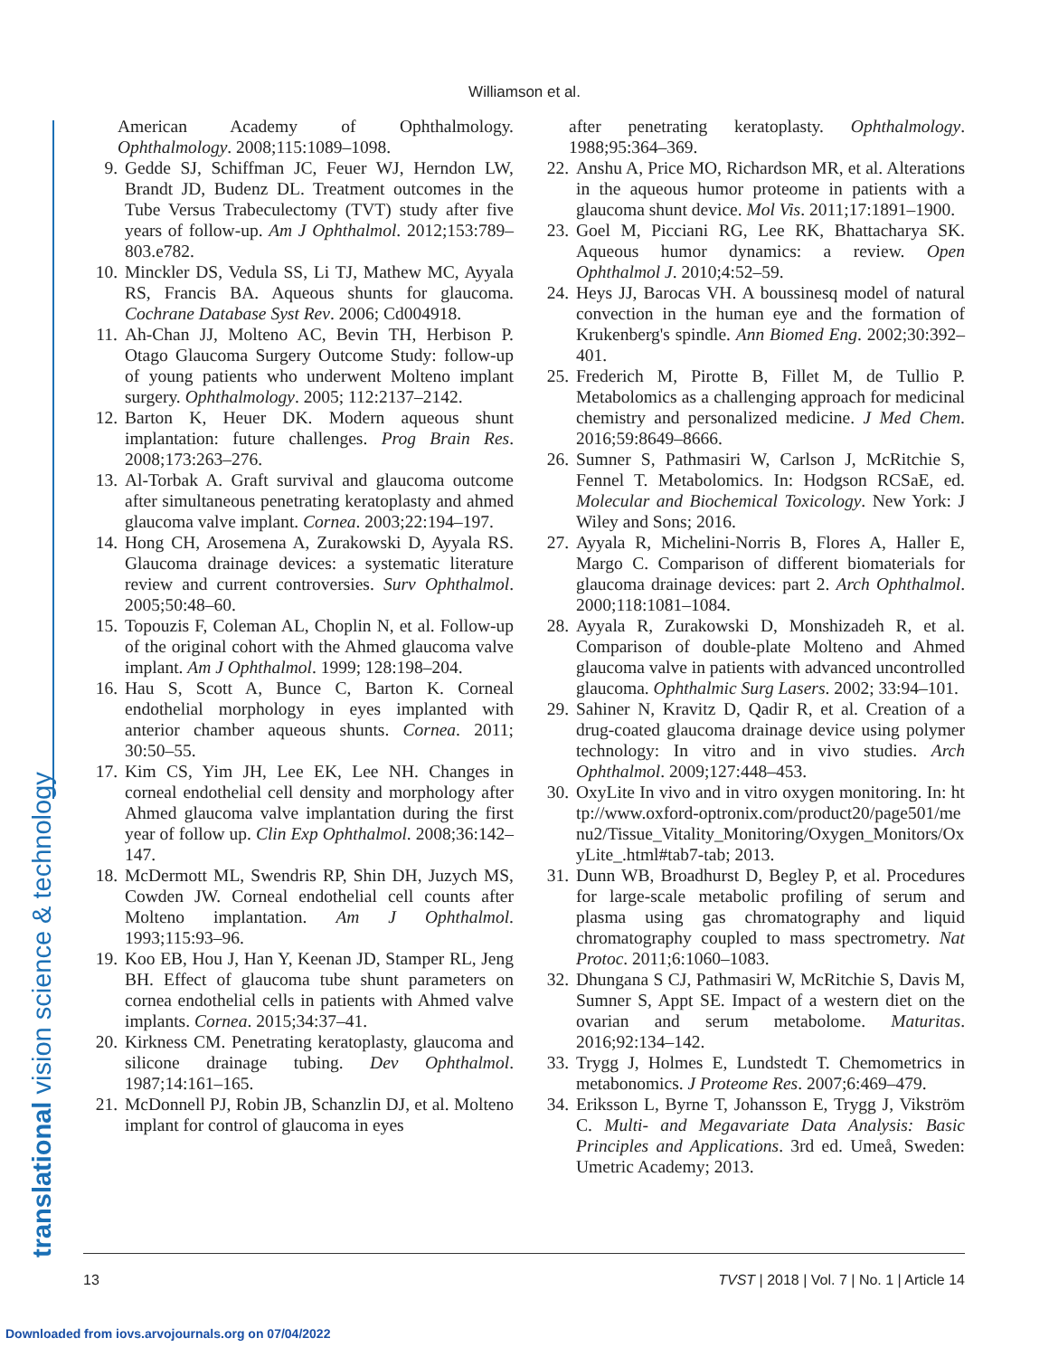Williamson et al.
translational vision science & technology
American Academy of Ophthalmology. Ophthalmology. 2008;115:1089–1098.
9. Gedde SJ, Schiffman JC, Feuer WJ, Herndon LW, Brandt JD, Budenz DL. Treatment outcomes in the Tube Versus Trabeculectomy (TVT) study after five years of follow-up. Am J Ophthalmol. 2012;153:789–803.e782.
10. Minckler DS, Vedula SS, Li TJ, Mathew MC, Ayyala RS, Francis BA. Aqueous shunts for glaucoma. Cochrane Database Syst Rev. 2006; Cd004918.
11. Ah-Chan JJ, Molteno AC, Bevin TH, Herbison P. Otago Glaucoma Surgery Outcome Study: follow-up of young patients who underwent Molteno implant surgery. Ophthalmology. 2005; 112:2137–2142.
12. Barton K, Heuer DK. Modern aqueous shunt implantation: future challenges. Prog Brain Res. 2008;173:263–276.
13. Al-Torbak A. Graft survival and glaucoma outcome after simultaneous penetrating keratoplasty and ahmed glaucoma valve implant. Cornea. 2003;22:194–197.
14. Hong CH, Arosemena A, Zurakowski D, Ayyala RS. Glaucoma drainage devices: a systematic literature review and current controversies. Surv Ophthalmol. 2005;50:48–60.
15. Topouzis F, Coleman AL, Choplin N, et al. Follow-up of the original cohort with the Ahmed glaucoma valve implant. Am J Ophthalmol. 1999; 128:198–204.
16. Hau S, Scott A, Bunce C, Barton K. Corneal endothelial morphology in eyes implanted with anterior chamber aqueous shunts. Cornea. 2011; 30:50–55.
17. Kim CS, Yim JH, Lee EK, Lee NH. Changes in corneal endothelial cell density and morphology after Ahmed glaucoma valve implantation during the first year of follow up. Clin Exp Ophthalmol. 2008;36:142–147.
18. McDermott ML, Swendris RP, Shin DH, Juzych MS, Cowden JW. Corneal endothelial cell counts after Molteno implantation. Am J Ophthalmol. 1993;115:93–96.
19. Koo EB, Hou J, Han Y, Keenan JD, Stamper RL, Jeng BH. Effect of glaucoma tube shunt parameters on cornea endothelial cells in patients with Ahmed valve implants. Cornea. 2015;34:37–41.
20. Kirkness CM. Penetrating keratoplasty, glaucoma and silicone drainage tubing. Dev Ophthalmol. 1987;14:161–165.
21. McDonnell PJ, Robin JB, Schanzlin DJ, et al. Molteno implant for control of glaucoma in eyes
after penetrating keratoplasty. Ophthalmology. 1988;95:364–369.
22. Anshu A, Price MO, Richardson MR, et al. Alterations in the aqueous humor proteome in patients with a glaucoma shunt device. Mol Vis. 2011;17:1891–1900.
23. Goel M, Picciani RG, Lee RK, Bhattacharya SK. Aqueous humor dynamics: a review. Open Ophthalmol J. 2010;4:52–59.
24. Heys JJ, Barocas VH. A boussinesq model of natural convection in the human eye and the formation of Krukenberg's spindle. Ann Biomed Eng. 2002;30:392–401.
25. Frederich M, Pirotte B, Fillet M, de Tullio P. Metabolomics as a challenging approach for medicinal chemistry and personalized medicine. J Med Chem. 2016;59:8649–8666.
26. Sumner S, Pathmasiri W, Carlson J, McRitchie S, Fennel T. Metabolomics. In: Hodgson RCSaE, ed. Molecular and Biochemical Toxicology. New York: J Wiley and Sons; 2016.
27. Ayyala R, Michelini-Norris B, Flores A, Haller E, Margo C. Comparison of different biomaterials for glaucoma drainage devices: part 2. Arch Ophthalmol. 2000;118:1081–1084.
28. Ayyala R, Zurakowski D, Monshizadeh R, et al. Comparison of double-plate Molteno and Ahmed glaucoma valve in patients with advanced uncontrolled glaucoma. Ophthalmic Surg Lasers. 2002; 33:94–101.
29. Sahiner N, Kravitz D, Qadir R, et al. Creation of a drug-coated glaucoma drainage device using polymer technology: In vitro and in vivo studies. Arch Ophthalmol. 2009;127:448–453.
30. OxyLite In vivo and in vitro oxygen monitoring. In: http://www.oxford-optronix.com/product20/page501/menu2/Tissue_Vitality_Monitoring/Oxygen_Monitors/OxyLite_.html#tab7-tab; 2013.
31. Dunn WB, Broadhurst D, Begley P, et al. Procedures for large-scale metabolic profiling of serum and plasma using gas chromatography and liquid chromatography coupled to mass spectrometry. Nat Protoc. 2011;6:1060–1083.
32. Dhungana S CJ, Pathmasiri W, McRitchie S, Davis M, Sumner S, Appt SE. Impact of a western diet on the ovarian and serum metabolome. Maturitas. 2016;92:134–142.
33. Trygg J, Holmes E, Lundstedt T. Chemometrics in metabonomics. J Proteome Res. 2007;6:469–479.
34. Eriksson L, Byrne T, Johansson E, Trygg J, Vikström C. Multi- and Megavariate Data Analysis: Basic Principles and Applications. 3rd ed. Umeå, Sweden: Umetric Academy; 2013.
13 TVST | 2018 | Vol. 7 | No. 1 | Article 14
Downloaded from iovs.arvojournals.org on 07/04/2022